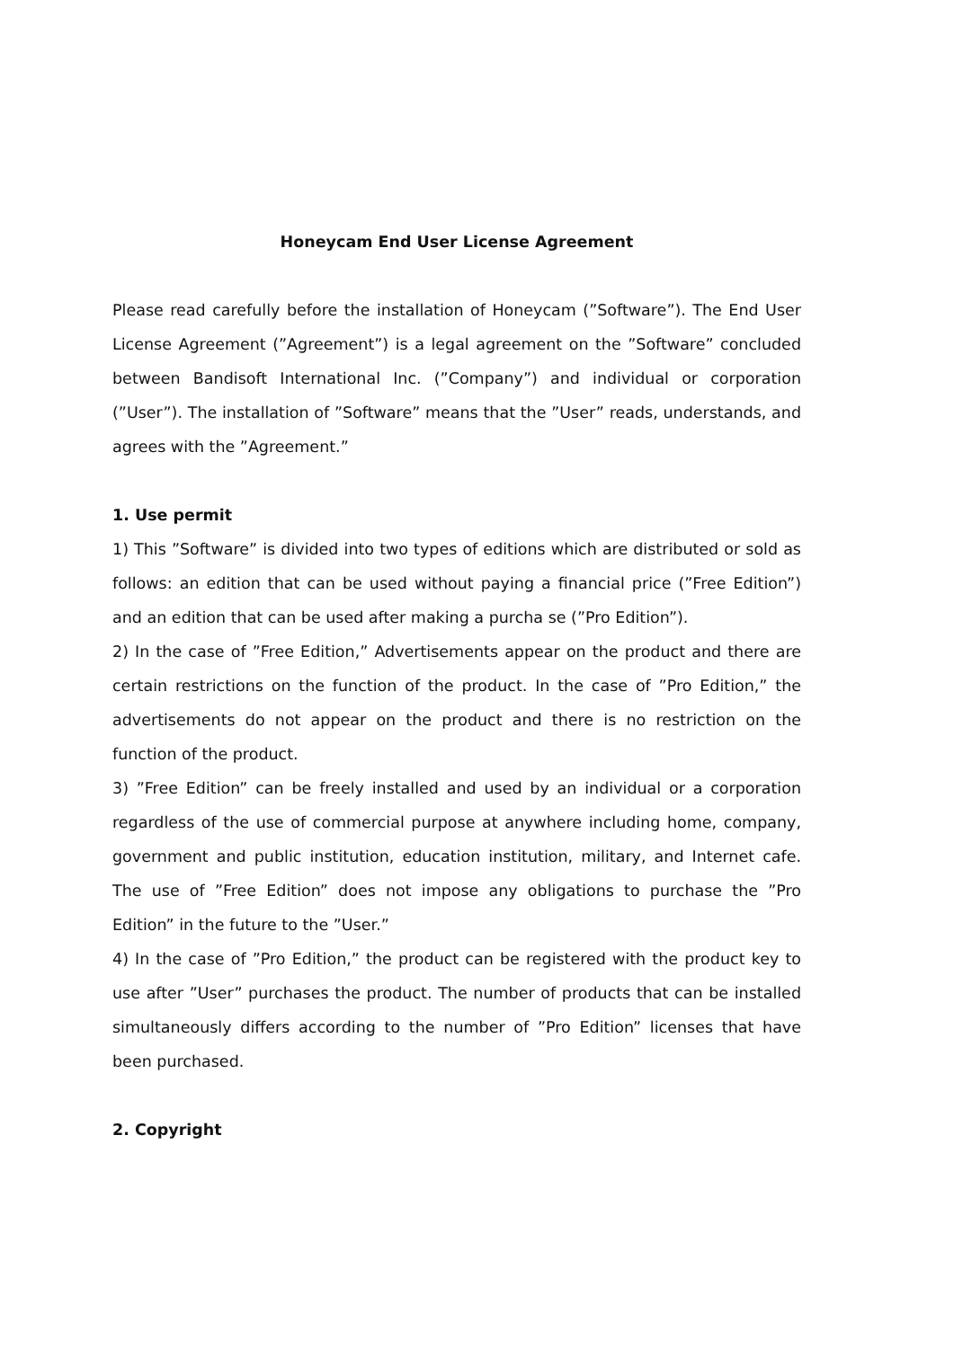Honeycam End User License Agreement
Please read carefully before the installation of Honeycam (”Software”). The End User License Agreement (”Agreement”) is a legal agreement on the ”Software” concluded between Bandisoft International Inc. (”Company”) and individual or corporation (”User”). The installation of ”Software” means that the ”User” reads, understands, and agrees with the ”Agreement.”
1. Use permit
1) This ”Software” is divided into two types of editions which are distributed or sold as follows: an edition that can be used without paying a financial price (”Free Edition”) and an edition that can be used after making a purcha se (”Pro Edition”).
2) In the case of ”Free Edition,” Advertisements appear on the product and there are certain restrictions on the function of the product. In the case of ”Pro Edition,” the advertisements do not appear on the product and there is no restriction on the function of the product.
3) ”Free Edition” can be freely installed and used by an individual or a corporation regardless of the use of commercial purpose at anywhere including home, company, government and public institution, education institution, military, and Internet cafe. The use of ”Free Edition” does not impose any obligations to purchase the ”Pro Edition” in the future to the ”User.”
4) In the case of ”Pro Edition,” the product can be registered with the product key to use after ”User” purchases the product. The number of products that can be installed simultaneously differs according to the number of ”Pro Edition” licenses that have been purchased.
2. Copyright